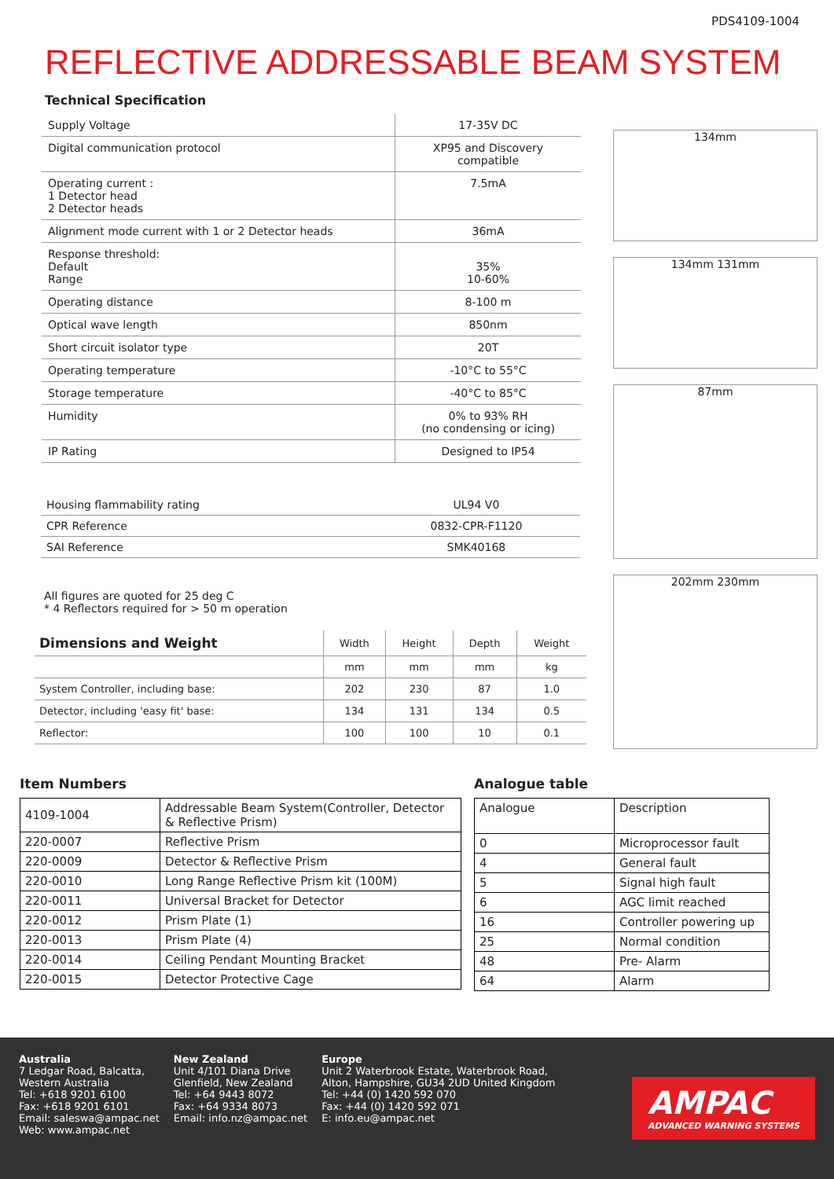PDS4109-1004
REFLECTIVE ADDRESSABLE BEAM SYSTEM
Technical Specification
| Supply Voltage | 17-35V DC |
| Digital communication protocol | XP95 and Discovery compatible |
| Operating current : 1 Detector head 2 Detector heads | 7.5mA |
| Alignment mode current with 1 or 2 Detector heads | 36mA |
| Response threshold: Default Range | 35% 10-60% |
| Operating distance | 8-100 m |
| Optical wave length | 850nm |
| Short circuit isolator type | 20T |
| Operating temperature | -10°C to 55°C |
| Storage temperature | -40°C to 85°C |
| Humidity | 0% to 93% RH (no condensing or icing) |
| IP Rating | Designed to IP54 |
| Housing flammability rating | UL94 V0 |
| CPR Reference | 0832-CPR-F1120 |
| SAI Reference | SMK40168 |
All figures are quoted for 25 deg C
* 4 Reflectors required for > 50 m operation
| Dimensions and Weight | Width | Height | Depth | Weight |
| --- | --- | --- | --- | --- |
| | mm | mm | mm | kg |
| System Controller, including base: | 202 | 230 | 87 | 1.0 |
| Detector, including 'easy fit' base: | 134 | 131 | 134 | 0.5 |
| Reflector: | 100 | 100 | 10 | 0.1 |
134mm
134mm 131mm
87mm
202mm 230mm
Item Numbers
| 4109-1004 | Addressable Beam System(Controller, Detector & Reflective Prism) |
| 220-0007 | Reflective Prism |
| 220-0009 | Detector & Reflective Prism |
| 220-0010 | Long Range Reflective Prism kit (100M) |
| 220-0011 | Universal Bracket for Detector |
| 220-0012 | Prism Plate (1) |
| 220-0013 | Prism Plate (4) |
| 220-0014 | Ceiling Pendant Mounting Bracket |
| 220-0015 | Detector Protective Cage |
Analogue table
| Analogue | Description |
| 0 | Microprocessor fault |
| 4 | General fault |
| 5 | Signal high fault |
| 6 | AGC limit reached |
| 16 | Controller powering up |
| 25 | Normal condition |
| 48 | Pre- Alarm |
| 64 | Alarm |
Australia
7 Ledgar Road, Balcatta,
Western Australia
Tel: +618 9201 6100
Fax: +618 9201 6101
Email: saleswa@ampac.net
Web: www.ampac.net
New Zealand
Unit 4/101 Diana Drive
Glenfield, New Zealand
Tel: +64 9443 8072
Fax: +64 9334 8073
Email: info.nz@ampac.net
Europe
Unit 2 Waterbrook Estate, Waterbrook Road,
Alton, Hampshire, GU34 2UD United Kingdom
Tel: +44 (0) 1420 592 070
Fax: +44 (0) 1420 592 071
E: info.eu@ampac.net
AMPAC
ADVANCED WARNING SYSTEMS